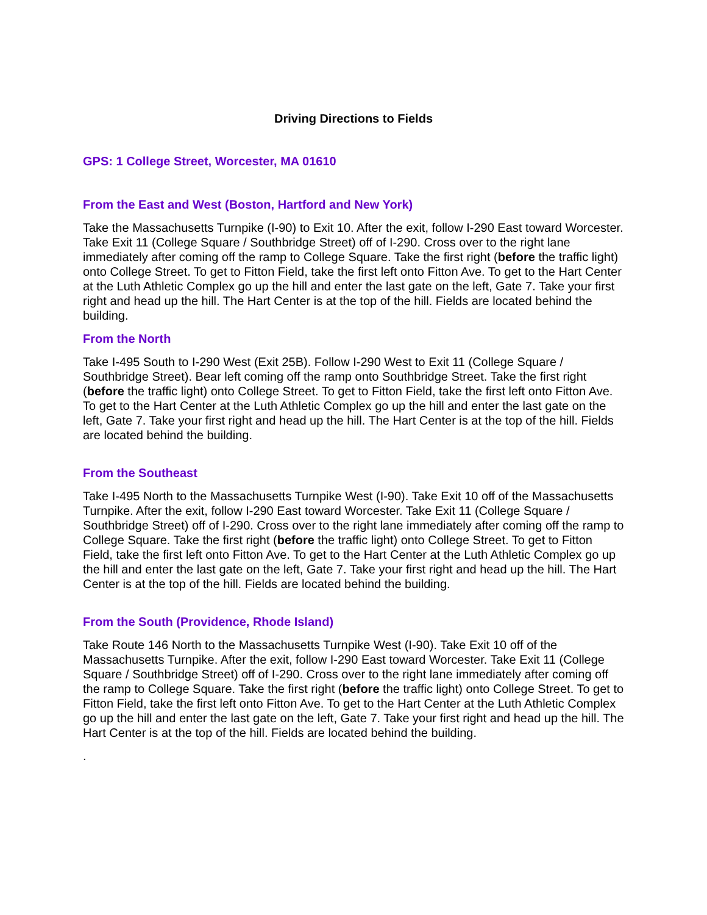Driving Directions to Fields
GPS: 1 College Street, Worcester, MA 01610
From the East and West (Boston, Hartford and New York)
Take the Massachusetts Turnpike (I-90) to Exit 10. After the exit, follow I-290 East toward Worcester. Take Exit 11 (College Square / Southbridge Street) off of I-290. Cross over to the right lane immediately after coming off the ramp to College Square. Take the first right (before the traffic light) onto College Street. To get to Fitton Field, take the first left onto Fitton Ave. To get to the Hart Center at the Luth Athletic Complex go up the hill and enter the last gate on the left, Gate 7. Take your first right and head up the hill. The Hart Center is at the top of the hill. Fields are located behind the building.
From the North
Take I-495 South to I-290 West (Exit 25B). Follow I-290 West to Exit 11 (College Square / Southbridge Street). Bear left coming off the ramp onto Southbridge Street. Take the first right (before the traffic light) onto College Street. To get to Fitton Field, take the first left onto Fitton Ave. To get to the Hart Center at the Luth Athletic Complex go up the hill and enter the last gate on the left, Gate 7. Take your first right and head up the hill. The Hart Center is at the top of the hill. Fields are located behind the building.
From the Southeast
Take I-495 North to the Massachusetts Turnpike West (I-90). Take Exit 10 off of the Massachusetts Turnpike. After the exit, follow I-290 East toward Worcester. Take Exit 11 (College Square / Southbridge Street) off of I-290. Cross over to the right lane immediately after coming off the ramp to College Square. Take the first right (before the traffic light) onto College Street. To get to Fitton Field, take the first left onto Fitton Ave. To get to the Hart Center at the Luth Athletic Complex go up the hill and enter the last gate on the left, Gate 7. Take your first right and head up the hill. The Hart Center is at the top of the hill. Fields are located behind the building.
From the South (Providence, Rhode Island)
Take Route 146 North to the Massachusetts Turnpike West (I-90). Take Exit 10 off of the Massachusetts Turnpike. After the exit, follow I-290 East toward Worcester. Take Exit 11 (College Square / Southbridge Street) off of I-290. Cross over to the right lane immediately after coming off the ramp to College Square. Take the first right (before the traffic light) onto College Street. To get to Fitton Field, take the first left onto Fitton Ave. To get to the Hart Center at the Luth Athletic Complex go up the hill and enter the last gate on the left, Gate 7. Take your first right and head up the hill. The Hart Center is at the top of the hill. Fields are located behind the building.
.